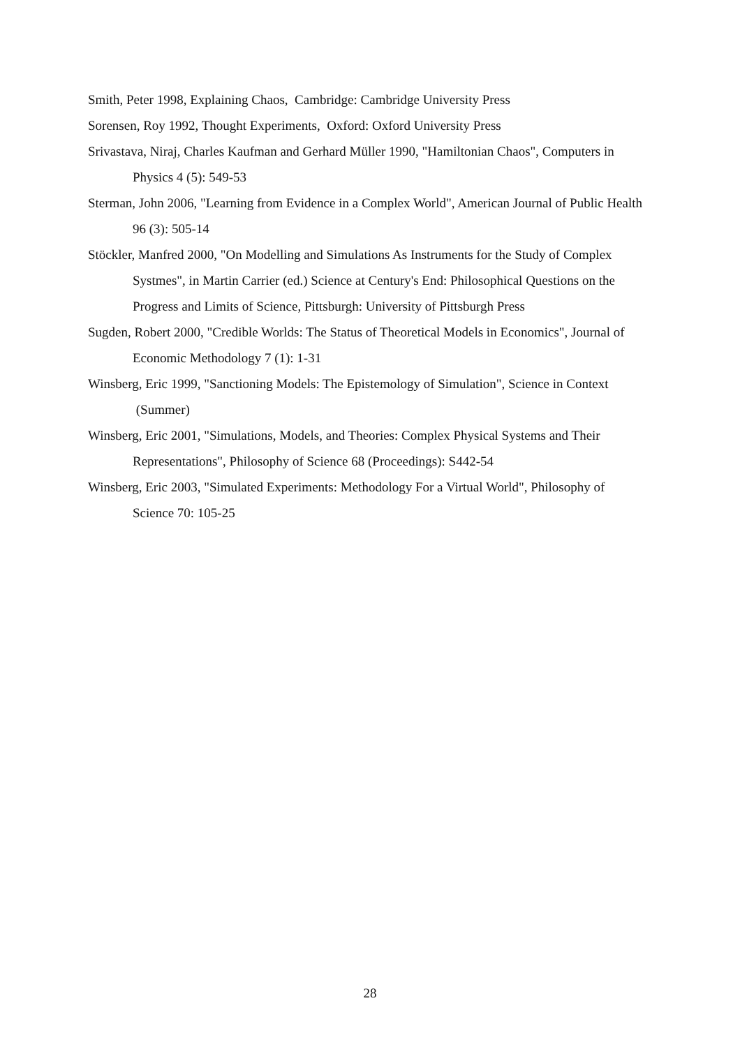Smith, Peter 1998, Explaining Chaos, Cambridge: Cambridge University Press
Sorensen, Roy 1992, Thought Experiments, Oxford: Oxford University Press
Srivastava, Niraj, Charles Kaufman and Gerhard Müller 1990, "Hamiltonian Chaos", Computers in Physics 4 (5): 549-53
Sterman, John 2006, "Learning from Evidence in a Complex World", American Journal of Public Health 96 (3): 505-14
Stöckler, Manfred 2000, "On Modelling and Simulations As Instruments for the Study of Complex Systmes", in Martin Carrier (ed.) Science at Century's End: Philosophical Questions on the Progress and Limits of Science, Pittsburgh: University of Pittsburgh Press
Sugden, Robert 2000, "Credible Worlds: The Status of Theoretical Models in Economics", Journal of Economic Methodology 7 (1): 1-31
Winsberg, Eric 1999, "Sanctioning Models: The Epistemology of Simulation", Science in Context (Summer)
Winsberg, Eric 2001, "Simulations, Models, and Theories: Complex Physical Systems and Their Representations", Philosophy of Science 68 (Proceedings): S442-54
Winsberg, Eric 2003, "Simulated Experiments: Methodology For a Virtual World", Philosophy of Science 70: 105-25
28